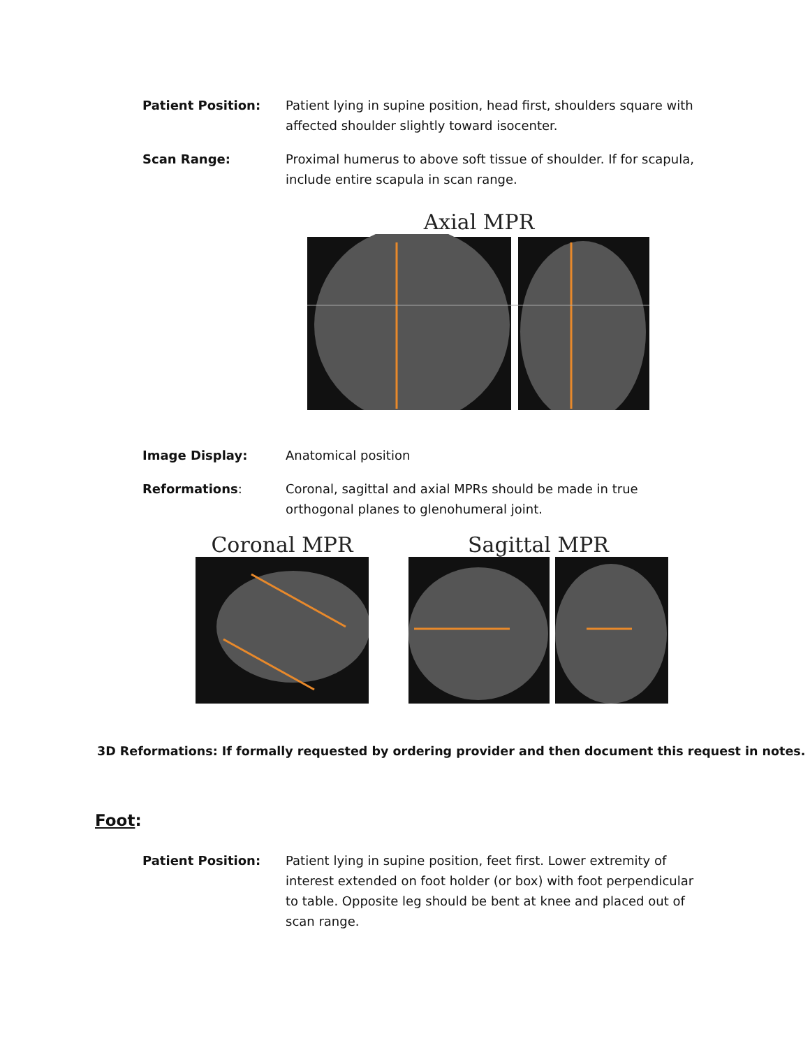Patient Position: Patient lying in supine position, head first, shoulders square with affected shoulder slightly toward isocenter.
Scan Range: Proximal humerus to above soft tissue of shoulder. If for scapula, include entire scapula in scan range.
Axial MPR
Image Display: Anatomical position
Reformations: Coronal, sagittal and axial MPRs should be made in true orthogonal planes to glenohumeral joint.
Coronal MPR Sagittal MPR
3D Reformations: If formally requested by ordering provider and then document this request in notes.
Foot:
Patient Position: Patient lying in supine position, feet first. Lower extremity of interest extended on foot holder (or box) with foot perpendicular to table. Opposite leg should be bent at knee and placed out of scan range.